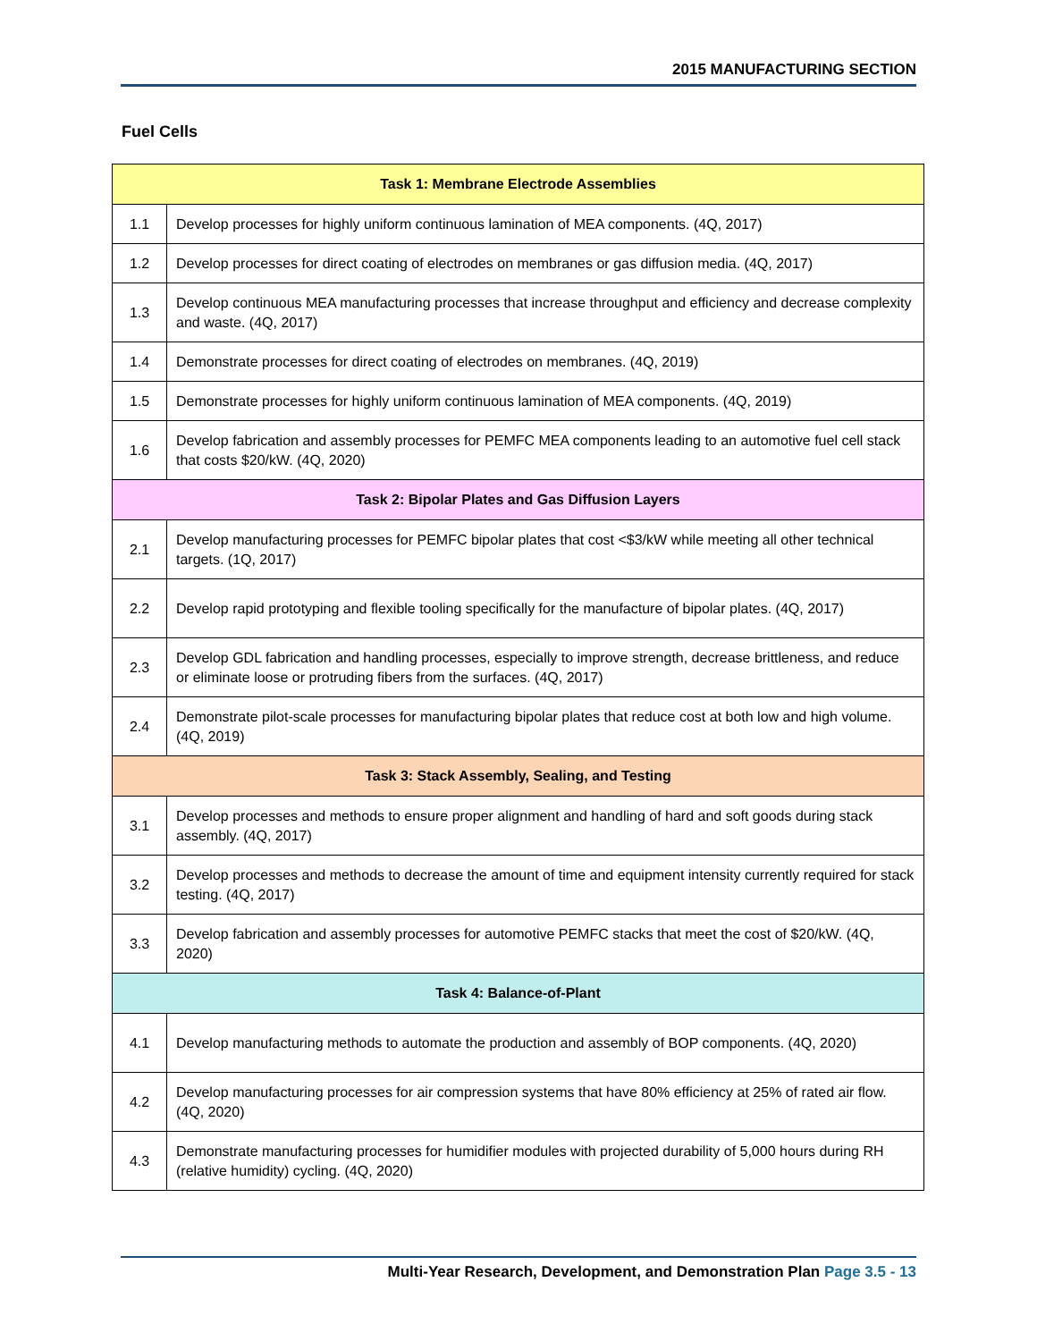2015 MANUFACTURING SECTION
Fuel Cells
| Task 1: Membrane Electrode Assemblies | |
| --- | --- |
| 1.1 | Develop processes for highly uniform continuous lamination of MEA components. (4Q, 2017) |
| 1.2 | Develop processes for direct coating of electrodes on membranes or gas diffusion media. (4Q, 2017) |
| 1.3 | Develop continuous MEA manufacturing processes that increase throughput and efficiency and decrease complexity and waste. (4Q, 2017) |
| 1.4 | Demonstrate processes for direct coating of electrodes on membranes. (4Q, 2019) |
| 1.5 | Demonstrate processes for highly uniform continuous lamination of MEA components. (4Q, 2019) |
| 1.6 | Develop fabrication and assembly processes for PEMFC MEA components leading to an automotive fuel cell stack that costs $20/kW. (4Q, 2020) |
| Task 2: Bipolar Plates and Gas Diffusion Layers | |
| 2.1 | Develop manufacturing processes for PEMFC bipolar plates that cost <$3/kW while meeting all other technical targets. (1Q, 2017) |
| 2.2 | Develop rapid prototyping and flexible tooling specifically for the manufacture of bipolar plates. (4Q, 2017) |
| 2.3 | Develop GDL fabrication and handling processes, especially to improve strength, decrease brittleness, and reduce or eliminate loose or protruding fibers from the surfaces. (4Q, 2017) |
| 2.4 | Demonstrate pilot-scale processes for manufacturing bipolar plates that reduce cost at both low and high volume. (4Q, 2019) |
| Task 3: Stack Assembly, Sealing, and Testing | |
| 3.1 | Develop processes and methods to ensure proper alignment and handling of hard and soft goods during stack assembly. (4Q, 2017) |
| 3.2 | Develop processes and methods to decrease the amount of time and equipment intensity currently required for stack testing. (4Q, 2017) |
| 3.3 | Develop fabrication and assembly processes for automotive PEMFC stacks that meet the cost of $20/kW. (4Q, 2020) |
| Task 4: Balance-of-Plant | |
| 4.1 | Develop manufacturing methods to automate the production and assembly of BOP components. (4Q, 2020) |
| 4.2 | Develop manufacturing processes for air compression systems that have 80% efficiency at 25% of rated air flow. (4Q, 2020) |
| 4.3 | Demonstrate manufacturing processes for humidifier modules with projected durability of 5,000 hours during RH (relative humidity) cycling. (4Q, 2020) |
Multi-Year Research, Development, and Demonstration Plan Page 3.5 - 13